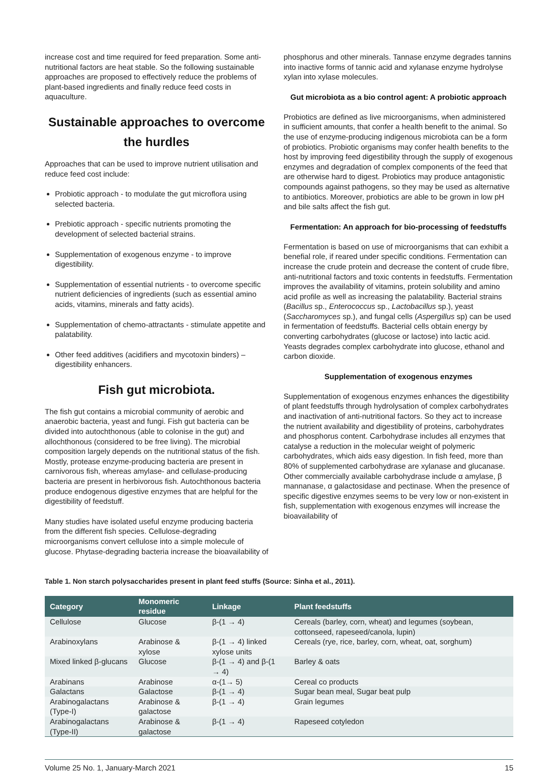increase cost and time required for feed preparation. Some anti-nutritional factors are heat stable. So the following sustainable approaches are proposed to effectively reduce the problems of plant-based ingredients and finally reduce feed costs in aquaculture.
Sustainable approaches to overcome the hurdles
Approaches that can be used to improve nutrient utilisation and reduce feed cost include:
Probiotic approach - to modulate the gut microflora using selected bacteria.
Prebiotic approach - specific nutrients promoting the development of selected bacterial strains.
Supplementation of exogenous enzyme - to improve digestibility.
Supplementation of essential nutrients - to overcome specific nutrient deficiencies of ingredients (such as essential amino acids, vitamins, minerals and fatty acids).
Supplementation of chemo-attractants - stimulate appetite and palatability.
Other feed additives (acidifiers and mycotoxin binders) – digestibility enhancers.
Fish gut microbiota.
The fish gut contains a microbial community of aerobic and anaerobic bacteria, yeast and fungi. Fish gut bacteria can be divided into autochthonous (able to colonise in the gut) and allochthonous (considered to be free living). The microbial composition largely depends on the nutritional status of the fish. Mostly, protease enzyme-producing bacteria are present in carnivorous fish, whereas amylase- and cellulase-producing bacteria are present in herbivorous fish. Autochthonous bacteria produce endogenous digestive enzymes that are helpful for the digestibility of feedstuff.
Many studies have isolated useful enzyme producing bacteria from the different fish species. Cellulose-degrading microorganisms convert cellulose into a simple molecule of glucose. Phytase-degrading bacteria increase the bioavailability of
phosphorus and other minerals. Tannase enzyme degrades tannins into inactive forms of tannic acid and xylanase enzyme hydrolyse xylan into xylase molecules.
Gut microbiota as a bio control agent: A probiotic approach
Probiotics are defined as live microorganisms, when administered in sufficient amounts, that confer a health benefit to the animal. So the use of enzyme-producing indigenous microbiota can be a form of probiotics. Probiotic organisms may confer health benefits to the host by improving feed digestibility through the supply of exogenous enzymes and degradation of complex components of the feed that are otherwise hard to digest. Probiotics may produce antagonistic compounds against pathogens, so they may be used as alternative to antibiotics. Moreover, probiotics are able to be grown in low pH and bile salts affect the fish gut.
Fermentation: An approach for bio-processing of feedstuffs
Fermentation is based on use of microorganisms that can exhibit a benefial role, if reared under specific conditions. Fermentation can increase the crude protein and decrease the content of crude fibre, anti-nutritional factors and toxic contents in feedstuffs. Fermentation improves the availability of vitamins, protein solubility and amino acid profile as well as increasing the palatability. Bacterial strains (Bacillus sp., Enterococcus sp., Lactobacillus sp.), yeast (Saccharomyces sp.), and fungal cells (Aspergillus sp) can be used in fermentation of feedstuffs. Bacterial cells obtain energy by converting carbohydrates (glucose or lactose) into lactic acid. Yeasts degrades complex carbohydrate into glucose, ethanol and carbon dioxide.
Supplementation of exogenous enzymes
Supplementation of exogenous enzymes enhances the digestibility of plant feedstuffs through hydrolysation of complex carbohydrates and inactivation of anti-nutritional factors. So they act to increase the nutrient availability and digestibility of proteins, carbohydrates and phosphorus content. Carbohydrase includes all enzymes that catalyse a reduction in the molecular weight of polymeric carbohydrates, which aids easy digestion. In fish feed, more than 80% of supplemented carbohydrase are xylanase and glucanase. Other commercially available carbohydrase include α amylase, β mannanase, α galactosidase and pectinase. When the presence of specific digestive enzymes seems to be very low or non-existent in fish, supplementation with exogenous enzymes will increase the bioavailability of
Table 1. Non starch polysaccharides present in plant feed stuffs (Source: Sinha et al., 2011).
| Category | Monomeric residue | Linkage | Plant feedstuffs |
| --- | --- | --- | --- |
| Cellulose | Glucose | β-(1 → 4) | Cereals (barley, corn, wheat) and legumes (soybean, cottonseed, rapeseed/canola, lupin) |
| Arabinoxylans | Arabinose & xylose | β-(1 → 4) linked xylose units | Cereals (rye, rice, barley, corn, wheat, oat, sorghum) |
| Mixed linked β-glucans | Glucose | β-(1 → 4) and β-(1 → 4) | Barley & oats |
| Arabinans | Arabinose | α-(1→ 5) | Cereal co products |
| Galactans | Galactose | β-(1 → 4) | Sugar bean meal, Sugar beat pulp |
| Arabinogalactans (Type-I) | Arabinose & galactose | β-(1 → 4) | Grain legumes |
| Arabinogalactans (Type-II) | Arabinose & galactose | β-(1 → 4) | Rapeseed cotyledon |
Volume 25 No. 1, January-March 2021 15